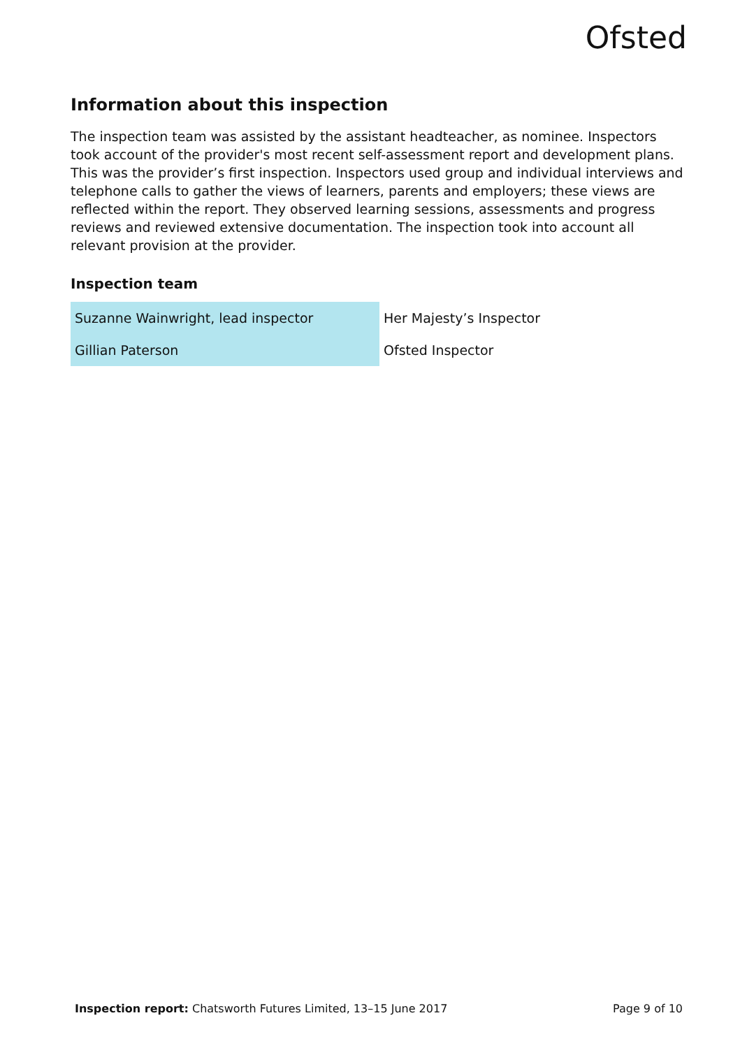Ofsted
Information about this inspection
The inspection team was assisted by the assistant headteacher, as nominee. Inspectors took account of the provider's most recent self-assessment report and development plans. This was the provider’s first inspection. Inspectors used group and individual interviews and telephone calls to gather the views of learners, parents and employers; these views are reflected within the report. They observed learning sessions, assessments and progress reviews and reviewed extensive documentation. The inspection took into account all relevant provision at the provider.
Inspection team
| Suzanne Wainwright, lead inspector | Her Majesty’s Inspector |
| Gillian Paterson | Ofsted Inspector |
Inspection report: Chatsworth Futures Limited, 13–15 June 2017 Page 9 of 10